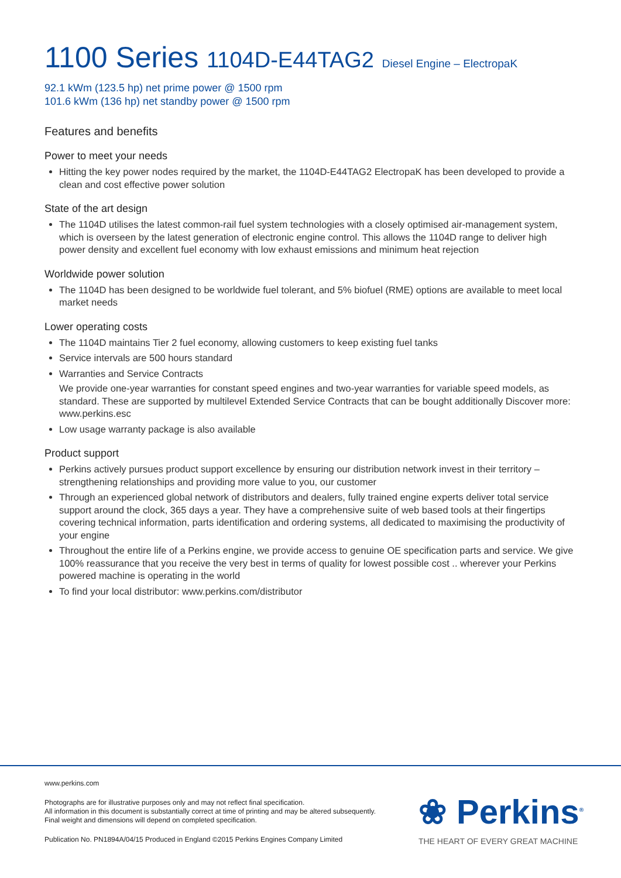1100 Series 1104D-E44TAG2 Diesel Engine – ElectropaK
92.1 kWm (123.5 hp) net prime power @ 1500 rpm
101.6 kWm (136 hp) net standby power @ 1500 rpm
Features and benefits
Power to meet your needs
Hitting the key power nodes required by the market, the 1104D-E44TAG2 ElectropaK has been developed to provide a clean and cost effective power solution
State of the art design
The 1104D utilises the latest common-rail fuel system technologies with a closely optimised air-management system, which is overseen by the latest generation of electronic engine control. This allows the 1104D range to deliver high power density and excellent fuel economy with low exhaust emissions and minimum heat rejection
Worldwide power solution
The 1104D has been designed to be worldwide fuel tolerant, and 5% biofuel (RME) options are available to meet local market needs
Lower operating costs
The 1104D maintains Tier 2 fuel economy, allowing customers to keep existing fuel tanks
Service intervals are 500 hours standard
Warranties and Service Contracts
We provide one-year warranties for constant speed engines and two-year warranties for variable speed models, as standard. These are supported by multilevel Extended Service Contracts that can be bought additionally Discover more: www.perkins.esc
Low usage warranty package is also available
Product support
Perkins actively pursues product support excellence by ensuring our distribution network invest in their territory – strengthening relationships and providing more value to you, our customer
Through an experienced global network of distributors and dealers, fully trained engine experts deliver total service support around the clock, 365 days a year. They have a comprehensive suite of web based tools at their fingertips covering technical information, parts identification and ordering systems, all dedicated to maximising the productivity of your engine
Throughout the entire life of a Perkins engine, we provide access to genuine OE specification parts and service. We give 100% reassurance that you receive the very best in terms of quality for lowest possible cost .. wherever your Perkins powered machine is operating in the world
To find your local distributor: www.perkins.com/distributor
www.perkins.com
Photographs are for illustrative purposes only and may not reflect final specification.
All information in this document is substantially correct at time of printing and may be altered subsequently.
Final weight and dimensions will depend on completed specification.
Publication No. PN1894A/04/15 Produced in England ©2015 Perkins Engines Company Limited
❀ Perkins<sup>®</sup>
THE HEART OF EVERY GREAT MACHINE